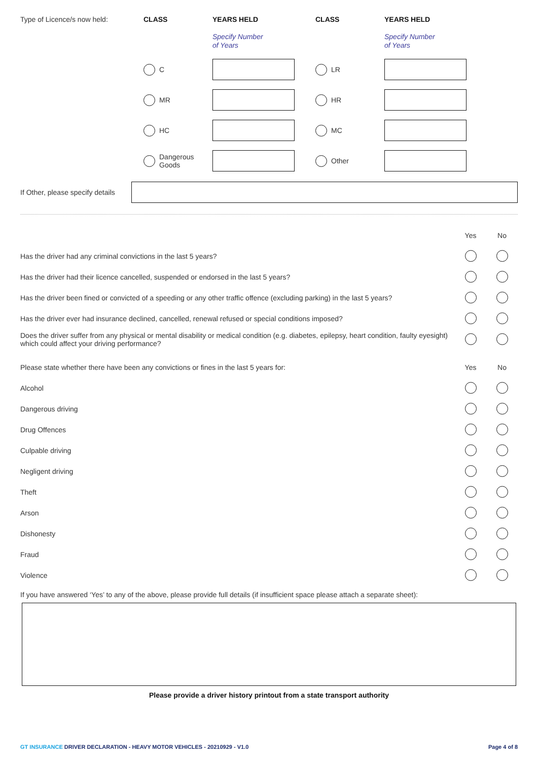Type of Licence/s now held:
CLASS
YEARS HELD
CLASS
YEARS HELD
Specify Number
of Years
Specify Number
of Years
C
LR
MR
HR
HC
MC
Dangerous
Goods
Other
If Other, please specify details
Yes No
Has the driver had any criminal convictions in the last 5 years?
Has the driver had their licence cancelled, suspended or endorsed in the last 5 years?
Has the driver been fined or convicted of a speeding or any other traffic offence (excluding parking) in the last 5 years?
Has the driver ever had insurance declined, cancelled, renewal refused or special conditions imposed?
Does the driver suffer from any physical or mental disability or medical condition (e.g. diabetes, epilepsy, heart condition, faulty eyesight) which could affect your driving performance?
Please state whether there have been any convictions or fines in the last 5 years for:
Yes No
Alcohol
Dangerous driving
Drug Offences
Culpable driving
Negligent driving
Theft
Arson
Dishonesty
Fraud
Violence
If you have answered ‘Yes’ to any of the above, please provide full details (if insufficient space please attach a separate sheet):
Please provide a driver history printout from a state transport authority
GT INSURANCE DRIVER DECLARATION - HEAVY MOTOR VEHICLES - 20210929 - V1.0 Page 4 of 8